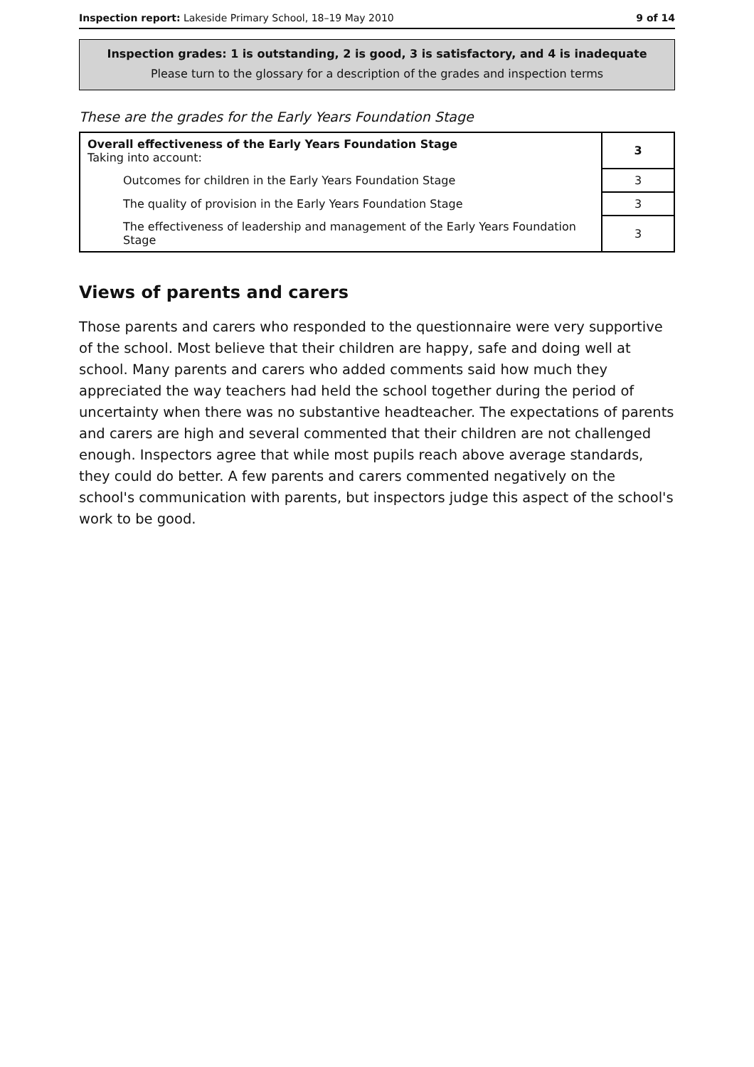Inspection report: Lakeside Primary School, 18–19 May 2010 9 of 14
Inspection grades: 1 is outstanding, 2 is good, 3 is satisfactory, and 4 is inadequate
Please turn to the glossary for a description of the grades and inspection terms
These are the grades for the Early Years Foundation Stage
| Overall effectiveness of the Early Years Foundation Stage Taking into account: | 3 |
| Outcomes for children in the Early Years Foundation Stage | 3 |
| The quality of provision in the Early Years Foundation Stage | 3 |
| The effectiveness of leadership and management of the Early Years Foundation Stage | 3 |
Views of parents and carers
Those parents and carers who responded to the questionnaire were very supportive of the school. Most believe that their children are happy, safe and doing well at school. Many parents and carers who added comments said how much they appreciated the way teachers had held the school together during the period of uncertainty when there was no substantive headteacher. The expectations of parents and carers are high and several commented that their children are not challenged enough. Inspectors agree that while most pupils reach above average standards, they could do better. A few parents and carers commented negatively on the school's communication with parents, but inspectors judge this aspect of the school's work to be good.